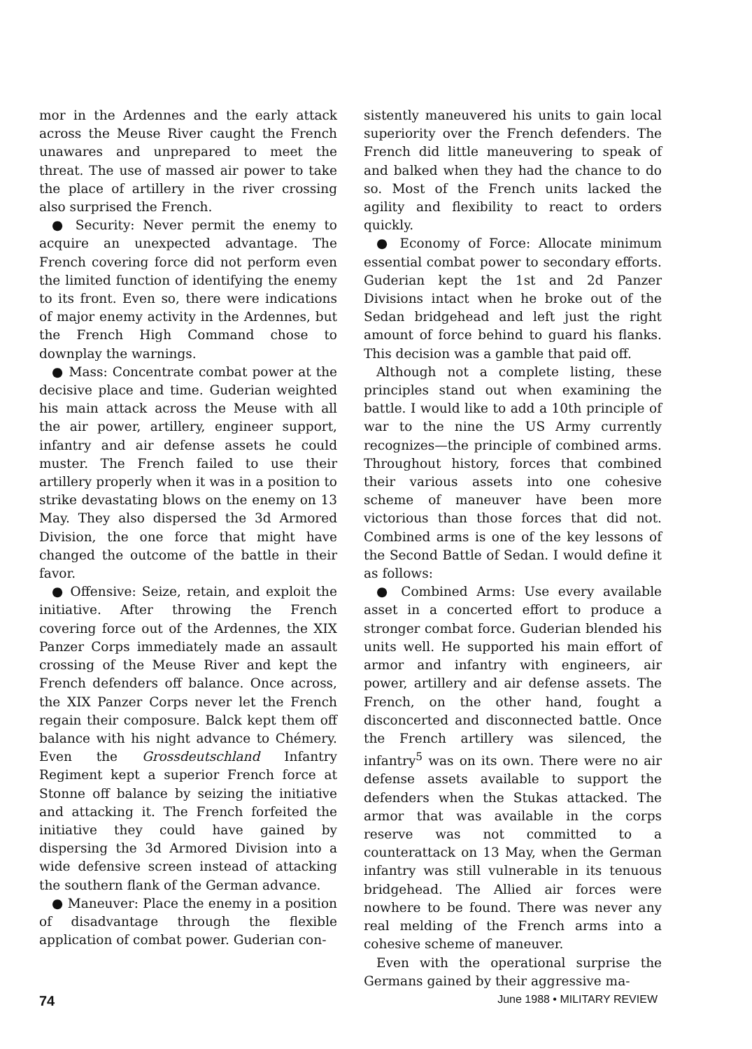mor in the Ardennes and the early attack across the Meuse River caught the French unawares and unprepared to meet the threat. The use of massed air power to take the place of artillery in the river crossing also surprised the French.
● Security: Never permit the enemy to acquire an unexpected advantage. The French covering force did not perform even the limited function of identifying the enemy to its front. Even so, there were indications of major enemy activity in the Ardennes, but the French High Command chose to downplay the warnings.
● Mass: Concentrate combat power at the decisive place and time. Guderian weighted his main attack across the Meuse with all the air power, artillery, engineer support, infantry and air defense assets he could muster. The French failed to use their artillery properly when it was in a position to strike devastating blows on the enemy on 13 May. They also dispersed the 3d Armored Division, the one force that might have changed the outcome of the battle in their favor.
● Offensive: Seize, retain, and exploit the initiative. After throwing the French covering force out of the Ardennes, the XIX Panzer Corps immediately made an assault crossing of the Meuse River and kept the French defenders off balance. Once across, the XIX Panzer Corps never let the French regain their composure. Balck kept them off balance with his night advance to Chémery. Even the Grossdeutschland Infantry Regiment kept a superior French force at Stonne off balance by seizing the initiative and attacking it. The French forfeited the initiative they could have gained by dispersing the 3d Armored Division into a wide defensive screen instead of attacking the southern flank of the German advance.
● Maneuver: Place the enemy in a position of disadvantage through the flexible application of combat power. Guderian con-
sistently maneuvered his units to gain local superiority over the French defenders. The French did little maneuvering to speak of and balked when they had the chance to do so. Most of the French units lacked the agility and flexibility to react to orders quickly.
● Economy of Force: Allocate minimum essential combat power to secondary efforts. Guderian kept the 1st and 2d Panzer Divisions intact when he broke out of the Sedan bridgehead and left just the right amount of force behind to guard his flanks. This decision was a gamble that paid off.
Although not a complete listing, these principles stand out when examining the battle. I would like to add a 10th principle of war to the nine the US Army currently recognizes—the principle of combined arms. Throughout history, forces that combined their various assets into one cohesive scheme of maneuver have been more victorious than those forces that did not. Combined arms is one of the key lessons of the Second Battle of Sedan. I would define it as follows:
● Combined Arms: Use every available asset in a concerted effort to produce a stronger combat force. Guderian blended his units well. He supported his main effort of armor and infantry with engineers, air power, artillery and air defense assets. The French, on the other hand, fought a disconcerted and disconnected battle. Once the French artillery was silenced, the infantry<sup>5</sup> was on its own. There were no air defense assets available to support the defenders when the Stukas attacked. The armor that was available in the corps reserve was not committed to a counterattack on 13 May, when the German infantry was still vulnerable in its tenuous bridgehead. The Allied air forces were nowhere to be found. There was never any real melding of the French arms into a cohesive scheme of maneuver.
Even with the operational surprise the Germans gained by their aggressive ma-
74 June 1988 • MILITARY REVIEW